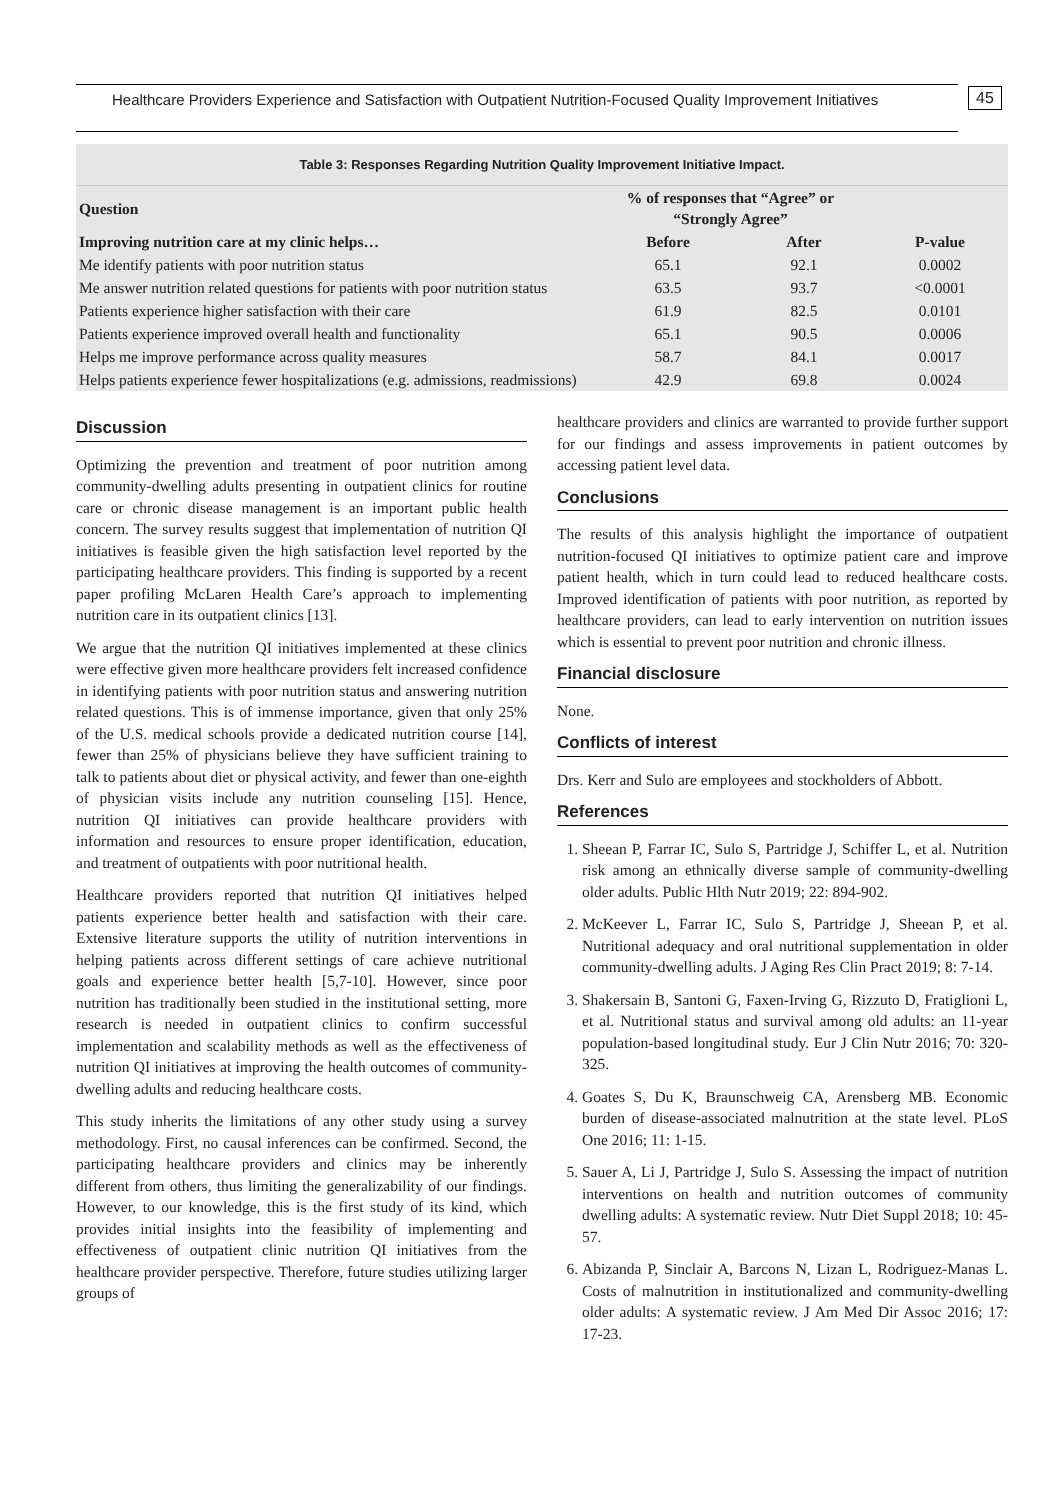Healthcare Providers Experience and Satisfaction with Outpatient Nutrition-Focused Quality Improvement Initiatives
45
| Table 3: Responses Regarding Nutrition Quality Improvement Initiative Impact. | | | |
| Question | % of responses that “Agree” or “Strongly Agree” | | |
| Improving nutrition care at my clinic helps… | Before | After | P-value |
| Me identify patients with poor nutrition status | 65.1 | 92.1 | 0.0002 |
| Me answer nutrition related questions for patients with poor nutrition status | 63.5 | 93.7 | <0.0001 |
| Patients experience higher satisfaction with their care | 61.9 | 82.5 | 0.0101 |
| Patients experience improved overall health and functionality | 65.1 | 90.5 | 0.0006 |
| Helps me improve performance across quality measures | 58.7 | 84.1 | 0.0017 |
| Helps patients experience fewer hospitalizations (e.g. admissions, readmissions) | 42.9 | 69.8 | 0.0024 |
Discussion
Optimizing the prevention and treatment of poor nutrition among community-dwelling adults presenting in outpatient clinics for routine care or chronic disease management is an important public health concern. The survey results suggest that implementation of nutrition QI initiatives is feasible given the high satisfaction level reported by the participating healthcare providers. This finding is supported by a recent paper profiling McLaren Health Care’s approach to implementing nutrition care in its outpatient clinics [13].
We argue that the nutrition QI initiatives implemented at these clinics were effective given more healthcare providers felt increased confidence in identifying patients with poor nutrition status and answering nutrition related questions. This is of immense importance, given that only 25% of the U.S. medical schools provide a dedicated nutrition course [14], fewer than 25% of physicians believe they have sufficient training to talk to patients about diet or physical activity, and fewer than one-eighth of physician visits include any nutrition counseling [15]. Hence, nutrition QI initiatives can provide healthcare providers with information and resources to ensure proper identification, education, and treatment of outpatients with poor nutritional health.
Healthcare providers reported that nutrition QI initiatives helped patients experience better health and satisfaction with their care. Extensive literature supports the utility of nutrition interventions in helping patients across different settings of care achieve nutritional goals and experience better health [5,7-10]. However, since poor nutrition has traditionally been studied in the institutional setting, more research is needed in outpatient clinics to confirm successful implementation and scalability methods as well as the effectiveness of nutrition QI initiatives at improving the health outcomes of community-dwelling adults and reducing healthcare costs.
This study inherits the limitations of any other study using a survey methodology. First, no causal inferences can be confirmed. Second, the participating healthcare providers and clinics may be inherently different from others, thus limiting the generalizability of our findings. However, to our knowledge, this is the first study of its kind, which provides initial insights into the feasibility of implementing and effectiveness of outpatient clinic nutrition QI initiatives from the healthcare provider perspective. Therefore, future studies utilizing larger groups of
healthcare providers and clinics are warranted to provide further support for our findings and assess improvements in patient outcomes by accessing patient level data.
Conclusions
The results of this analysis highlight the importance of outpatient nutrition-focused QI initiatives to optimize patient care and improve patient health, which in turn could lead to reduced healthcare costs. Improved identification of patients with poor nutrition, as reported by healthcare providers, can lead to early intervention on nutrition issues which is essential to prevent poor nutrition and chronic illness.
Financial disclosure
None.
Conflicts of interest
Drs. Kerr and Sulo are employees and stockholders of Abbott.
References
1. Sheean P, Farrar IC, Sulo S, Partridge J, Schiffer L, et al. Nutrition risk among an ethnically diverse sample of community-dwelling older adults. Public Hlth Nutr 2019; 22: 894-902.
2. McKeever L, Farrar IC, Sulo S, Partridge J, Sheean P, et al. Nutritional adequacy and oral nutritional supplementation in older community-dwelling adults. J Aging Res Clin Pract 2019; 8: 7-14.
3. Shakersain B, Santoni G, Faxen-Irving G, Rizzuto D, Fratiglioni L, et al. Nutritional status and survival among old adults: an 11-year population-based longitudinal study. Eur J Clin Nutr 2016; 70: 320-325.
4. Goates S, Du K, Braunschweig CA, Arensberg MB. Economic burden of disease-associated malnutrition at the state level. PLoS One 2016; 11: 1-15.
5. Sauer A, Li J, Partridge J, Sulo S. Assessing the impact of nutrition interventions on health and nutrition outcomes of community dwelling adults: A systematic review. Nutr Diet Suppl 2018; 10: 45-57.
6. Abizanda P, Sinclair A, Barcons N, Lizan L, Rodriguez-Manas L. Costs of malnutrition in institutionalized and community-dwelling older adults: A systematic review. J Am Med Dir Assoc 2016; 17: 17-23.